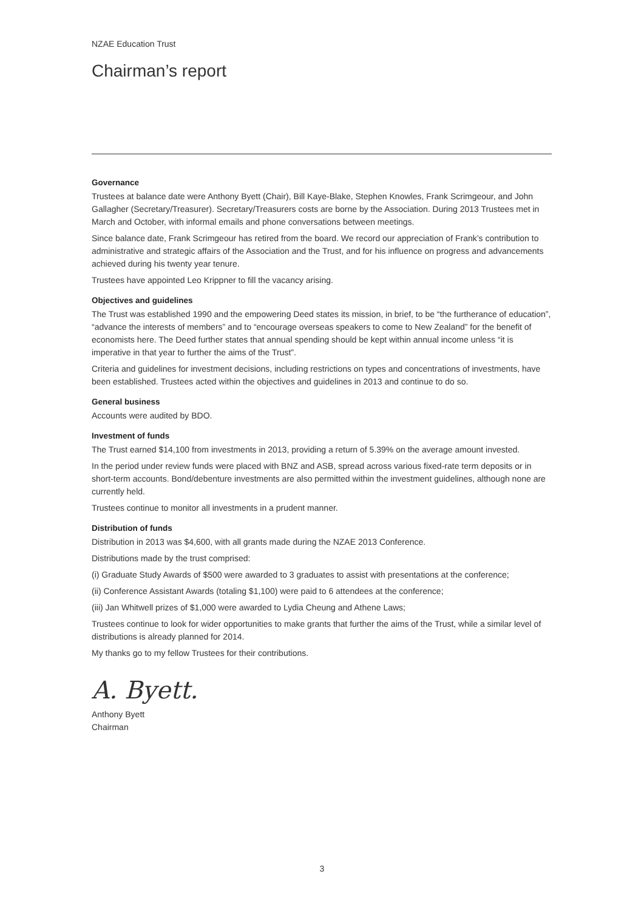NZAE Education Trust
Chairman’s report
Governance
Trustees at balance date were Anthony Byett (Chair), Bill Kaye-Blake, Stephen Knowles, Frank Scrimgeour, and John Gallagher (Secretary/Treasurer). Secretary/Treasurers costs are borne by the Association. During 2013 Trustees met in March and October, with informal emails and phone conversations between meetings.
Since balance date, Frank Scrimgeour has retired from the board. We record our appreciation of Frank’s contribution to administrative and strategic affairs of the Association and the Trust, and for his influence on progress and advancements achieved during his twenty year tenure.
Trustees have appointed Leo Krippner to fill the vacancy arising.
Objectives and guidelines
The Trust was established 1990 and the empowering Deed states its mission, in brief, to be “the furtherance of education”, “advance the interests of members” and to “encourage overseas speakers to come to New Zealand” for the benefit of economists here. The Deed further states that annual spending should be kept within annual income unless “it is imperative in that year to further the aims of the Trust”.
Criteria and guidelines for investment decisions, including restrictions on types and concentrations of investments, have been established. Trustees acted within the objectives and guidelines in 2013 and continue to do so.
General business
Accounts were audited by BDO.
Investment of funds
The Trust earned $14,100 from investments in 2013, providing a return of 5.39% on the average amount invested.
In the period under review funds were placed with BNZ and ASB, spread across various fixed-rate term deposits or in short-term accounts. Bond/debenture investments are also permitted within the investment guidelines, although none are currently held.
Trustees continue to monitor all investments in a prudent manner.
Distribution of funds
Distribution in 2013 was $4,600, with all grants made during the NZAE 2013 Conference.
Distributions made by the trust comprised:
(i) Graduate Study Awards of $500 were awarded to 3 graduates to assist with presentations at the conference;
(ii) Conference Assistant Awards (totaling $1,100) were paid to 6 attendees at the conference;
(iii) Jan Whitwell prizes of $1,000 were awarded to Lydia Cheung and Athene Laws;
Trustees continue to look for wider opportunities to make grants that further the aims of the Trust, while a similar level of distributions is already planned for 2014.
My thanks go to my fellow Trustees for their contributions.
A. Byett.
Anthony Byett
Chairman
3